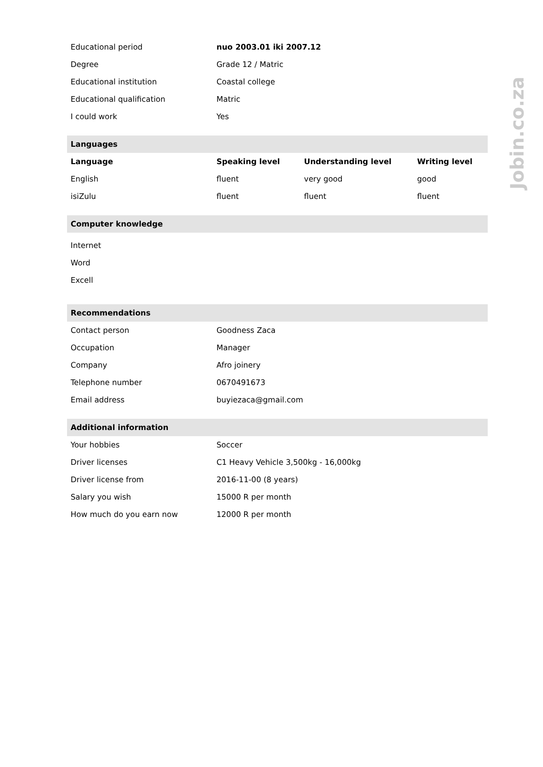| Educational period | nuo 2003.01 iki 2007.12 | | |
| Degree | Grade 12 / Matric | | |
| Educational institution | Coastal college | | |
| Educational qualification | Matric | | |
| I could work | Yes | | |
| Languages | | | |
| Language | Speaking level | Understanding level | Writing level |
| English | fluent | very good | good |
| isiZulu | fluent | fluent | fluent |
| Computer knowledge | | | |
| Internet | | | |
| Word | | | |
| Excell | | | |
| Recommendations | | | |
| Contact person | Goodness Zaca | | |
| Occupation | Manager | | |
| Company | Afro joinery | | |
| Telephone number | 0670491673 | | |
| Email address | buyiezaca@gmail.com | | |
| Additional information | | | |
| Your hobbies | Soccer | | |
| Driver licenses | C1 Heavy Vehicle 3,500kg - 16,000kg | | |
| Driver license from | 2016-11-00 (8 years) | | |
| Salary you wish | 15000 R per month | | |
| How much do you earn now | 12000 R per month | | |
Jobin.co.za